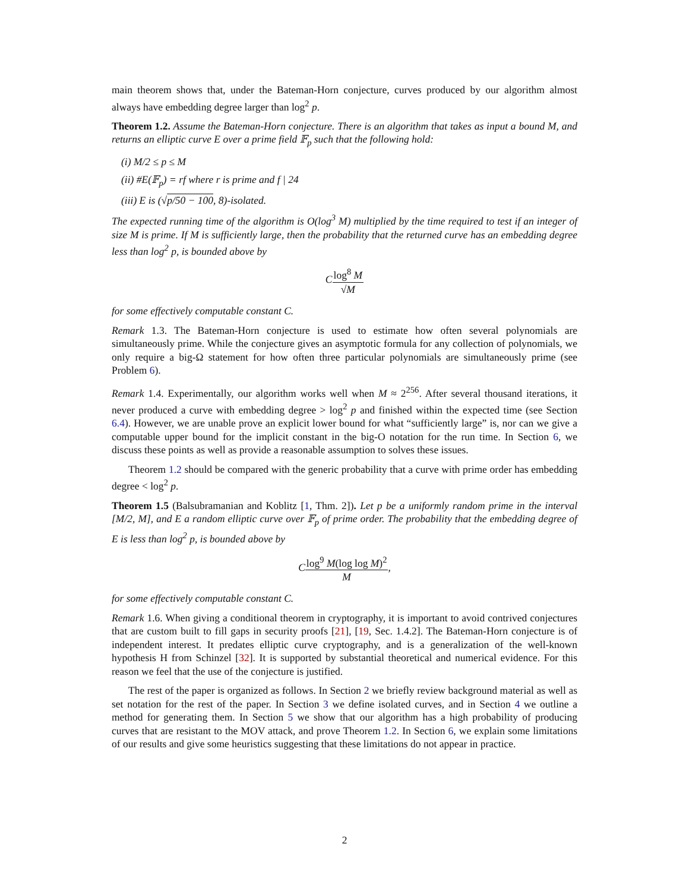main theorem shows that, under the Bateman-Horn conjecture, curves produced by our algorithm almost always have embedding degree larger than log<sup>2</sup> p.
Theorem 1.2. Assume the Bateman-Horn conjecture. There is an algorithm that takes as input a bound M, and returns an elliptic curve E over a prime field 𝔽<sub>p</sub> such that the following hold:
(i) M/2 ≤ p ≤ M
(ii) #E(𝔽<sub>p</sub>) = rf where r is prime and f | 24
(iii) E is (√p/50 − 100, 8)-isolated.
The expected running time of the algorithm is O(log<sup>3</sup> M) multiplied by the time required to test if an integer of size M is prime. If M is sufficiently large, then the probability that the returned curve has an embedding degree less than log<sup>2</sup> p, is bounded above by
Clog<sup>8</sup> M √M
for some effectively computable constant C.
Remark 1.3. The Bateman-Horn conjecture is used to estimate how often several polynomials are simultaneously prime. While the conjecture gives an asymptotic formula for any collection of polynomials, we only require a big-Ω statement for how often three particular polynomials are simultaneously prime (see Problem 6).
Remark 1.4. Experimentally, our algorithm works well when M ≈ 2<sup>256</sup>. After several thousand iterations, it never produced a curve with embedding degree > log<sup>2</sup> p and finished within the expected time (see Section 6.4). However, we are unable prove an explicit lower bound for what “sufficiently large” is, nor can we give a computable upper bound for the implicit constant in the big-O notation for the run time. In Section 6, we discuss these points as well as provide a reasonable assumption to solves these issues.
Theorem 1.2 should be compared with the generic probability that a curve with prime order has embedding degree < log<sup>2</sup> p.
Theorem 1.5 (Balsubramanian and Koblitz [1, Thm. 2]). Let p be a uniformly random prime in the interval [M/2, M], and E a random elliptic curve over 𝔽<sub>p</sub> of prime order. The probability that the embedding degree of E is less than log<sup>2</sup> p, is bounded above by
Clog<sup>9</sup> M(log log M)<sup>2</sup> M,
for some effectively computable constant C.
Remark 1.6. When giving a conditional theorem in cryptography, it is important to avoid contrived conjectures that are custom built to fill gaps in security proofs [21], [19, Sec. 1.4.2]. The Bateman-Horn conjecture is of independent interest. It predates elliptic curve cryptography, and is a generalization of the well-known hypothesis H from Schinzel [32]. It is supported by substantial theoretical and numerical evidence. For this reason we feel that the use of the conjecture is justified.
The rest of the paper is organized as follows. In Section 2 we briefly review background material as well as set notation for the rest of the paper. In Section 3 we define isolated curves, and in Section 4 we outline a method for generating them. In Section 5 we show that our algorithm has a high probability of producing curves that are resistant to the MOV attack, and prove Theorem 1.2. In Section 6, we explain some limitations of our results and give some heuristics suggesting that these limitations do not appear in practice.
2